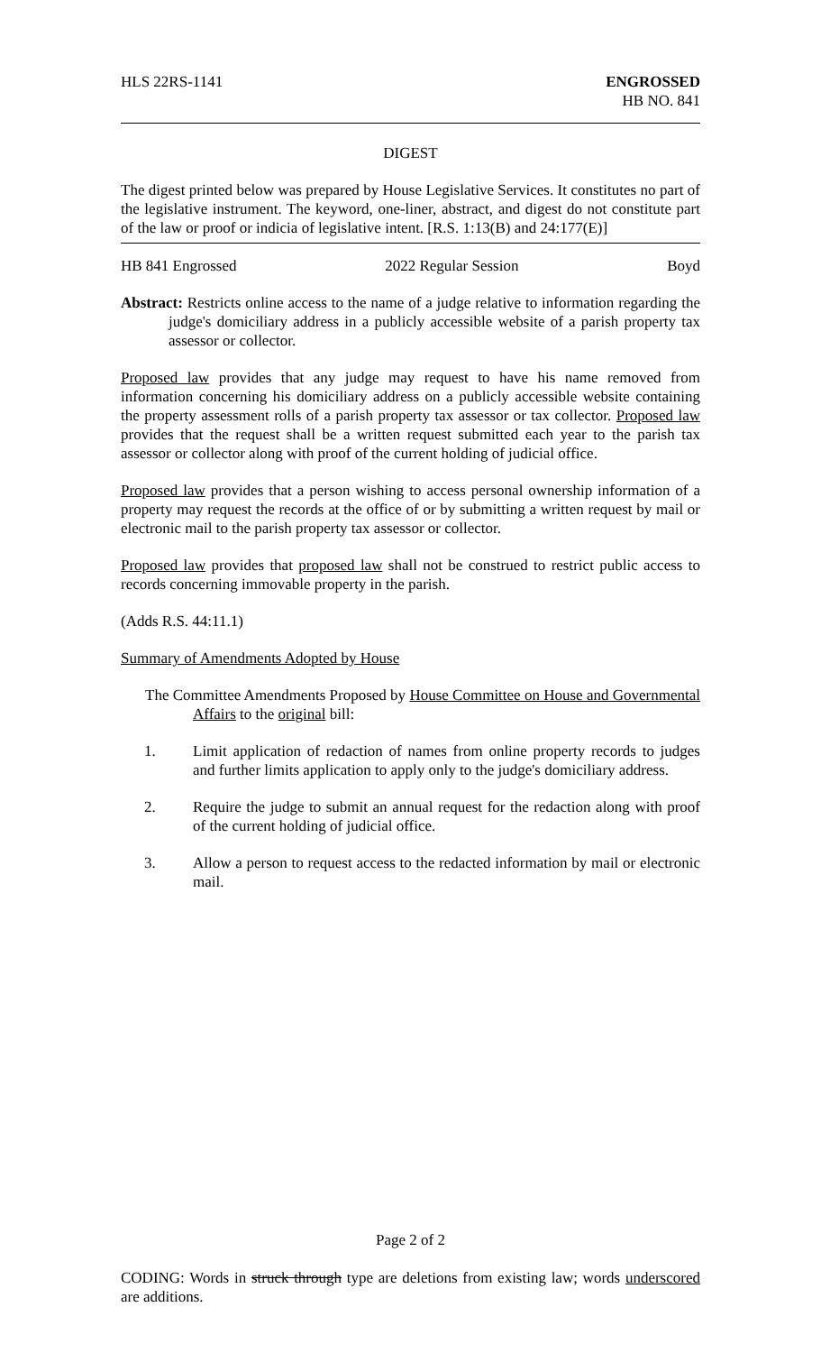HLS 22RS-1141 ENGROSSED
HB NO. 841
DIGEST
The digest printed below was prepared by House Legislative Services. It constitutes no part of the legislative instrument. The keyword, one-liner, abstract, and digest do not constitute part of the law or proof or indicia of legislative intent. [R.S. 1:13(B) and 24:177(E)]
HB 841 Engrossed 2022 Regular Session Boyd
Abstract: Restricts online access to the name of a judge relative to information regarding the judge's domiciliary address in a publicly accessible website of a parish property tax assessor or collector.
Proposed law provides that any judge may request to have his name removed from information concerning his domiciliary address on a publicly accessible website containing the property assessment rolls of a parish property tax assessor or tax collector. Proposed law provides that the request shall be a written request submitted each year to the parish tax assessor or collector along with proof of the current holding of judicial office.
Proposed law provides that a person wishing to access personal ownership information of a property may request the records at the office of or by submitting a written request by mail or electronic mail to the parish property tax assessor or collector.
Proposed law provides that proposed law shall not be construed to restrict public access to records concerning immovable property in the parish.
(Adds R.S. 44:11.1)
Summary of Amendments Adopted by House
The Committee Amendments Proposed by House Committee on House and Governmental Affairs to the original bill:
1. Limit application of redaction of names from online property records to judges and further limits application to apply only to the judge's domiciliary address.
2. Require the judge to submit an annual request for the redaction along with proof of the current holding of judicial office.
3. Allow a person to request access to the redacted information by mail or electronic mail.
Page 2 of 2
CODING: Words in struck through type are deletions from existing law; words underscored are additions.